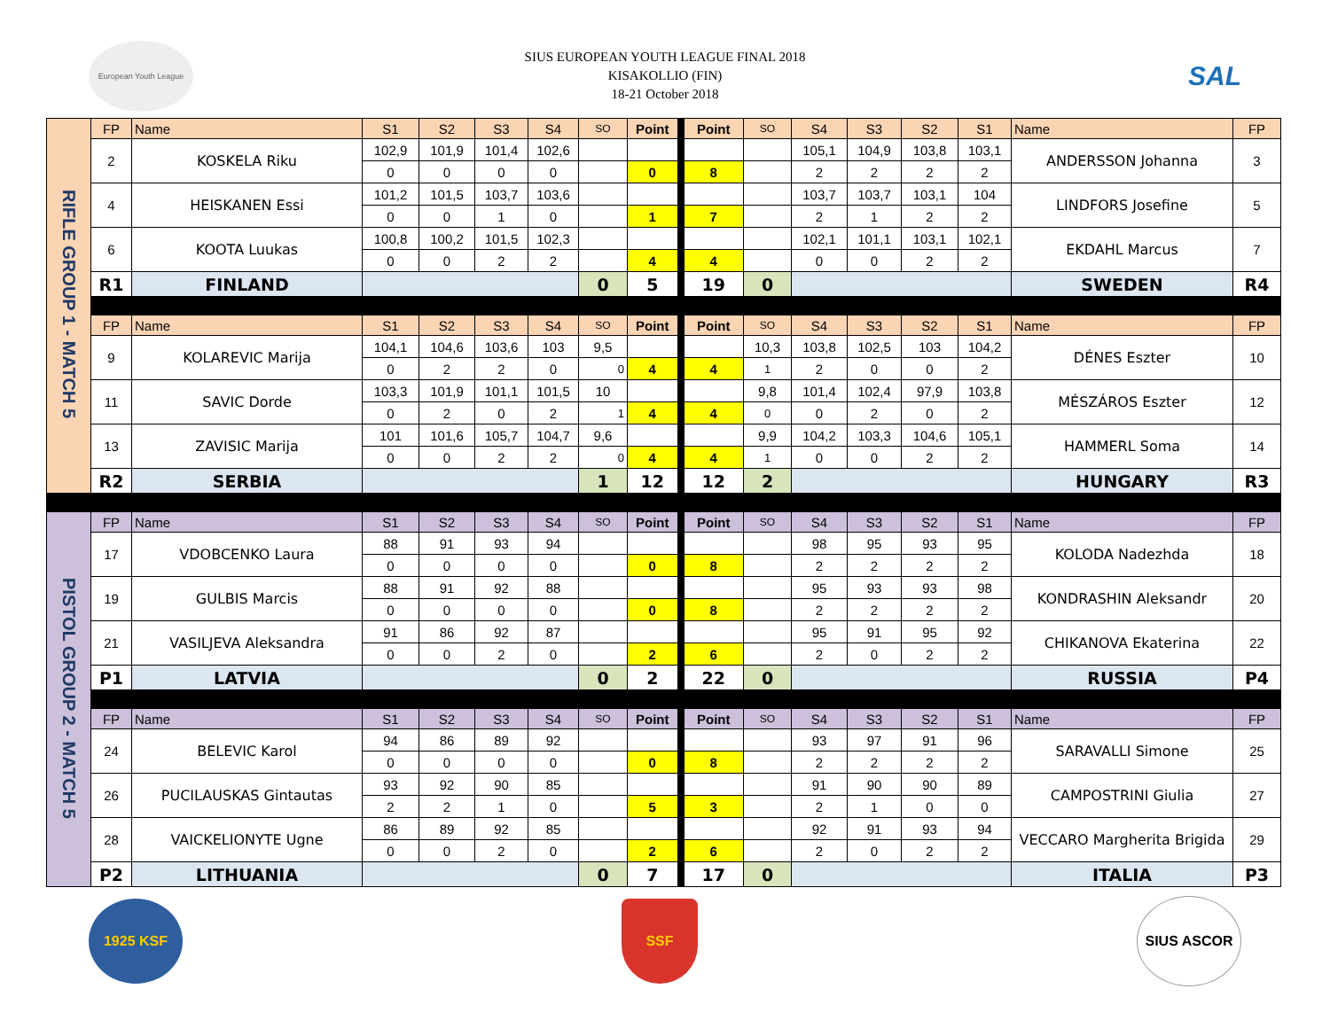European Youth League
SIUS EUROPEAN YOUTH LEAGUE FINAL 2018
KISAKOLLIO (FIN)
18-21 October 2018
SAL
| RIFLE GROUP 1 - MATCH 5 | FP | Name | S1 | S2 | S3 | S4 | SO | Point | Point | SO | S4 | S3 | S2 | S1 | Name | FP |
| | 2 | KOSKELA Riku | 102,9 | 101,9 | 101,4 | 102,6 | | | | | 105,1 | 104,9 | 103,8 | 103,1 | ANDERSSON Johanna | 3 |
| | | | 0 | 0 | 0 | 0 | | 0 | 8 | | 2 | 2 | 2 | 2 | | |
| | 4 | HEISKANEN Essi | 101,2 | 101,5 | 103,7 | 103,6 | | | | | 103,7 | 103,7 | 103,1 | 104 | LINDFORS Josefine | 5 |
| | | | 0 | 0 | 1 | 0 | | 1 | 7 | | 2 | 1 | 2 | 2 | | |
| | 6 | KOOTA Luukas | 100,8 | 100,2 | 101,5 | 102,3 | | | | | 102,1 | 101,1 | 103,1 | 102,1 | EKDAHL Marcus | 7 |
| | | | 0 | 0 | 2 | 2 | | 4 | 4 | | 0 | 0 | 2 | 2 | | |
| | R1 | FINLAND | | | | | 0 | 5 | 19 | 0 | | | | | SWEDEN | R4 |
| | FP | Name | S1 | S2 | S3 | S4 | SO | Point | Point | SO | S4 | S3 | S2 | S1 | Name | FP |
| | 9 | KOLAREVIC Marija | 104,1 | 104,6 | 103,6 | 103 | 9,5 | | | 10,3 | 103,8 | 102,5 | 103 | 104,2 | DÉNES Eszter | 10 |
| | | | 0 | 2 | 2 | 0 | 0 | 4 | 4 | 1 | 2 | 0 | 0 | 2 | | |
| | 11 | SAVIC Dorde | 103,3 | 101,9 | 101,1 | 101,5 | 10 | | | 9,8 | 101,4 | 102,4 | 97,9 | 103,8 | MÉSZÁROS Eszter | 12 |
| | | | 0 | 2 | 0 | 2 | 1 | 4 | 4 | 0 | 0 | 2 | 0 | 2 | | |
| | 13 | ZAVISIC Marija | 101 | 101,6 | 105,7 | 104,7 | 9,6 | | | 9,9 | 104,2 | 103,3 | 104,6 | 105,1 | HAMMERL Soma | 14 |
| | | | 0 | 0 | 2 | 2 | 0 | 4 | 4 | 1 | 0 | 0 | 2 | 2 | | |
| | R2 | SERBIA | | | | | 1 | 12 | 12 | 2 | | | | | HUNGARY | R3 |
| PISTOL GROUP 2 - MATCH 5 | FP | Name | S1 | S2 | S3 | S4 | SO | Point | Point | SO | S4 | S3 | S2 | S1 | Name | FP |
| | 17 | VDOBCENKO Laura | 88 | 91 | 93 | 94 | | | | | 98 | 95 | 93 | 95 | KOLODA Nadezhda | 18 |
| | | | 0 | 0 | 0 | 0 | | 0 | 8 | | 2 | 2 | 2 | 2 | | |
| | 19 | GULBIS Marcis | 88 | 91 | 92 | 88 | | | | | 95 | 93 | 93 | 98 | KONDRASHIN Aleksandr | 20 |
| | | | 0 | 0 | 0 | 0 | | 0 | 8 | | 2 | 2 | 2 | 2 | | |
| | 21 | VASILJEVA Aleksandra | 91 | 86 | 92 | 87 | | | | | 95 | 91 | 95 | 92 | CHIKANOVA Ekaterina | 22 |
| | | | 0 | 0 | 2 | 0 | | 2 | 6 | | 2 | 0 | 2 | 2 | | |
| | P1 | LATVIA | | | | | 0 | 2 | 22 | 0 | | | | | RUSSIA | P4 |
| | FP | Name | S1 | S2 | S3 | S4 | SO | Point | Point | SO | S4 | S3 | S2 | S1 | Name | FP |
| | 24 | BELEVIC Karol | 94 | 86 | 89 | 92 | | | | | 93 | 97 | 91 | 96 | SARAVALLI Simone | 25 |
| | | | 0 | 0 | 0 | 0 | | 0 | 8 | | 2 | 2 | 2 | 2 | | |
| | 26 | PUCILAUSKAS Gintautas | 93 | 92 | 90 | 85 | | | | | 91 | 90 | 90 | 89 | CAMPOSTRINI Giulia | 27 |
| | | | 2 | 2 | 1 | 0 | | 5 | 3 | | 2 | 1 | 0 | 0 | | |
| | 28 | VAICKELIONYTE Ugne | 86 | 89 | 92 | 85 | | | | | 92 | 91 | 93 | 94 | VECCARO Margherita Brigida | 29 |
| | | | 0 | 0 | 2 | 0 | | 2 | 6 | | 2 | 0 | 2 | 2 | | |
| | P2 | LITHUANIA | | | | | 0 | 7 | 17 | 0 | | | | | ITALIA | P3 |
1925 KSF SSF
SIUS ASCOR